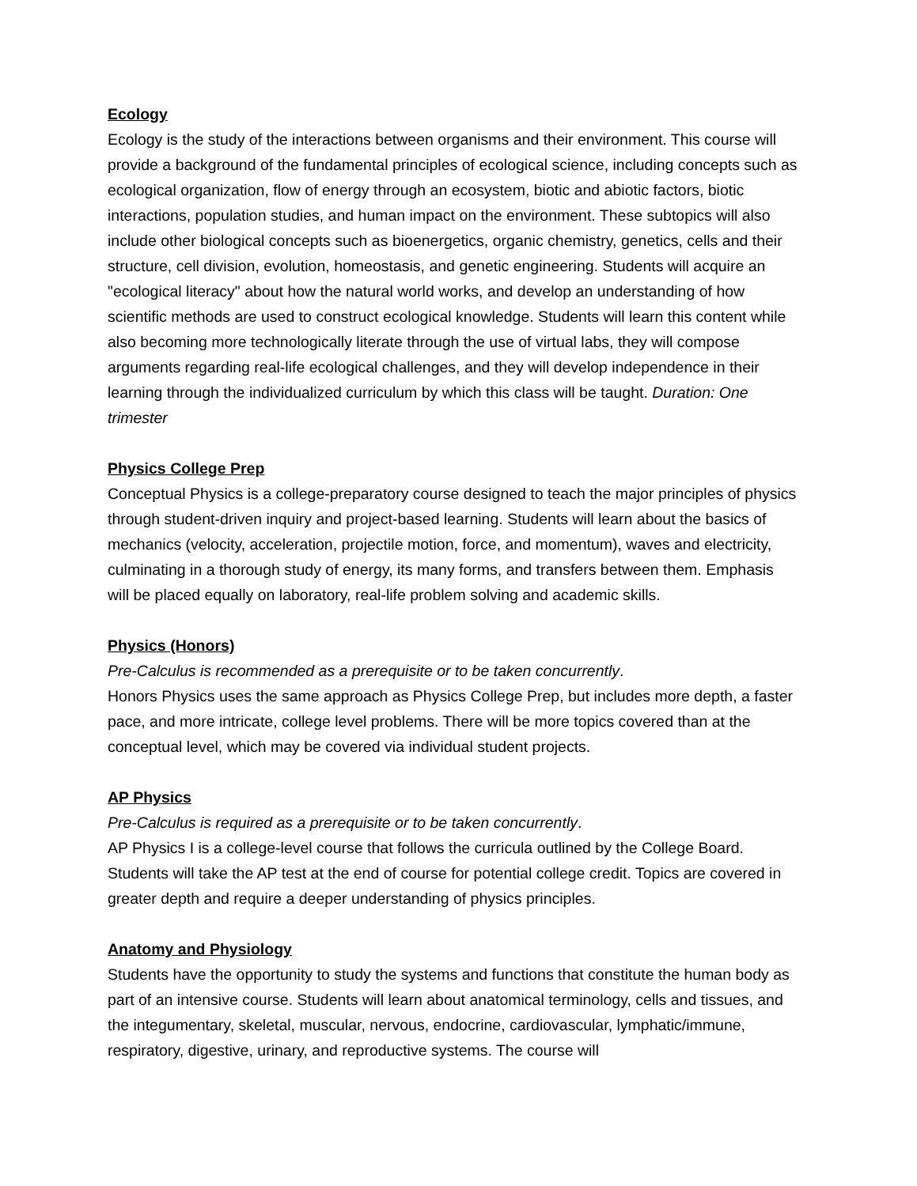Ecology
Ecology is the study of the interactions between organisms and their environment. This course will provide a background of the fundamental principles of ecological science, including concepts such as ecological organization, flow of energy through an ecosystem, biotic and abiotic factors, biotic interactions, population studies, and human impact on the environment. These subtopics will also include other biological concepts such as bioenergetics, organic chemistry, genetics, cells and their structure, cell division, evolution, homeostasis, and genetic engineering. Students will acquire an "ecological literacy" about how the natural world works, and develop an understanding of how scientific methods are used to construct ecological knowledge. Students will learn this content while also becoming more technologically literate through the use of virtual labs, they will compose arguments regarding real-life ecological challenges, and they will develop independence in their learning through the individualized curriculum by which this class will be taught. Duration: One trimester
Physics College Prep
Conceptual Physics is a college-preparatory course designed to teach the major principles of physics through student-driven inquiry and project-based learning. Students will learn about the basics of mechanics (velocity, acceleration, projectile motion, force, and momentum), waves and electricity, culminating in a thorough study of energy, its many forms, and transfers between them. Emphasis will be placed equally on laboratory, real-life problem solving and academic skills.
Physics (Honors)
Pre-Calculus is recommended as a prerequisite or to be taken concurrently.
Honors Physics uses the same approach as Physics College Prep, but includes more depth, a faster pace, and more intricate, college level problems. There will be more topics covered than at the conceptual level, which may be covered via individual student projects.
AP Physics
Pre-Calculus is required as a prerequisite or to be taken concurrently.
AP Physics I is a college-level course that follows the curricula outlined by the College Board. Students will take the AP test at the end of course for potential college credit. Topics are covered in greater depth and require a deeper understanding of physics principles.
Anatomy and Physiology
Students have the opportunity to study the systems and functions that constitute the human body as part of an intensive course. Students will learn about anatomical terminology, cells and tissues, and the integumentary, skeletal, muscular, nervous, endocrine, cardiovascular, lymphatic/immune, respiratory, digestive, urinary, and reproductive systems. The course will